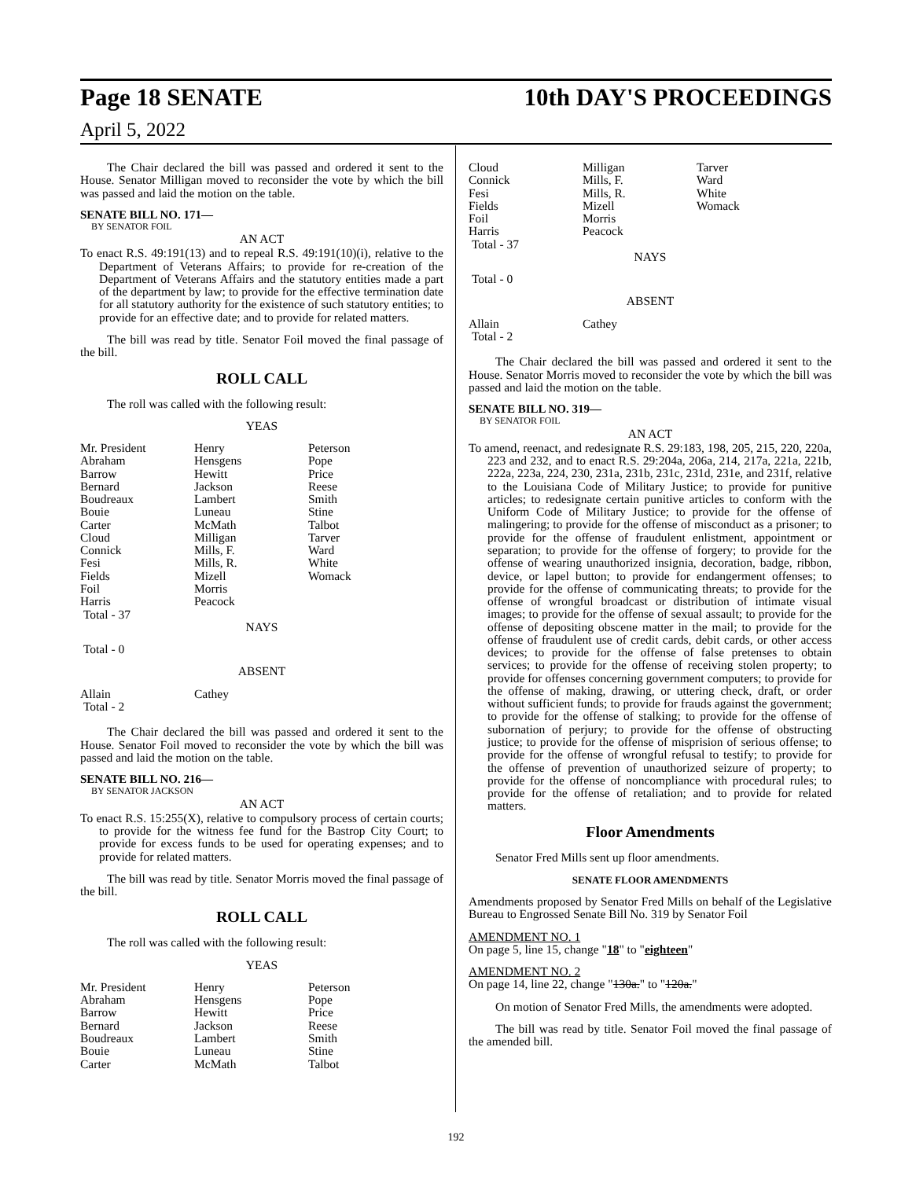Page 18 SENATE 10th DAY'S PROCEEDINGS
April 5, 2022
The Chair declared the bill was passed and ordered it sent to the House. Senator Milligan moved to reconsider the vote by which the bill was passed and laid the motion on the table.
SENATE BILL NO. 171—
BY SENATOR FOIL
AN ACT
To enact R.S. 49:191(13) and to repeal R.S. 49:191(10)(i), relative to the Department of Veterans Affairs; to provide for re-creation of the Department of Veterans Affairs and the statutory entities made a part of the department by law; to provide for the effective termination date for all statutory authority for the existence of such statutory entities; to provide for an effective date; and to provide for related matters.
The bill was read by title. Senator Foil moved the final passage of the bill.
ROLL CALL
The roll was called with the following result:
YEAS
| Mr. President | Henry | Peterson |
| Abraham | Hensgens | Pope |
| Barrow | Hewitt | Price |
| Bernard | Jackson | Reese |
| Boudreaux | Lambert | Smith |
| Bouie | Luneau | Stine |
| Carter | McMath | Talbot |
| Cloud | Milligan | Tarver |
| Connick | Mills, F. | Ward |
| Fesi | Mills, R. | White |
| Fields | Mizell | Womack |
| Foil | Morris | |
| Harris | Peacock | |
| Total - 37 | | |
NAYS
Total - 0
ABSENT
| Allain | Cathey | |
| Total - 2 | | |
The Chair declared the bill was passed and ordered it sent to the House. Senator Foil moved to reconsider the vote by which the bill was passed and laid the motion on the table.
SENATE BILL NO. 216—
BY SENATOR JACKSON
AN ACT
To enact R.S. 15:255(X), relative to compulsory process of certain courts; to provide for the witness fee fund for the Bastrop City Court; to provide for excess funds to be used for operating expenses; and to provide for related matters.
The bill was read by title. Senator Morris moved the final passage of the bill.
ROLL CALL
The roll was called with the following result:
YEAS
| Mr. President | Henry | Peterson |
| Abraham | Hensgens | Pope |
| Barrow | Hewitt | Price |
| Bernard | Jackson | Reese |
| Boudreaux | Lambert | Smith |
| Bouie | Luneau | Stine |
| Carter | McMath | Talbot |
| Cloud | Milligan | Tarver |
| Connick | Mills, F. | Ward |
| Fesi | Mills, R. | White |
| Fields | Mizell | Womack |
| Foil | Morris | |
| Harris | Peacock | |
| Total - 37 | | |
NAYS
Total - 0
ABSENT
| Allain | Cathey | |
| Total - 2 | | |
The Chair declared the bill was passed and ordered it sent to the House. Senator Morris moved to reconsider the vote by which the bill was passed and laid the motion on the table.
SENATE BILL NO. 319—
BY SENATOR FOIL
AN ACT
To amend, reenact, and redesignate R.S. 29:183, 198, 205, 215, 220, 220a, 223 and 232, and to enact R.S. 29:204a, 206a, 214, 217a, 221a, 221b, 222a, 223a, 224, 230, 231a, 231b, 231c, 231d, 231e, and 231f, relative to the Louisiana Code of Military Justice; to provide for punitive articles; to redesignate certain punitive articles to conform with the Uniform Code of Military Justice; to provide for the offense of malingering; to provide for the offense of misconduct as a prisoner; to provide for the offense of fraudulent enlistment, appointment or separation; to provide for the offense of forgery; to provide for the offense of wearing unauthorized insignia, decoration, badge, ribbon, device, or lapel button; to provide for endangerment offenses; to provide for the offense of communicating threats; to provide for the offense of wrongful broadcast or distribution of intimate visual images; to provide for the offense of sexual assault; to provide for the offense of depositing obscene matter in the mail; to provide for the offense of fraudulent use of credit cards, debit cards, or other access devices; to provide for the offense of false pretenses to obtain services; to provide for the offense of receiving stolen property; to provide for offenses concerning government computers; to provide for the offense of making, drawing, or uttering check, draft, or order without sufficient funds; to provide for frauds against the government; to provide for the offense of stalking; to provide for the offense of subornation of perjury; to provide for the offense of obstructing justice; to provide for the offense of misprision of serious offense; to provide for the offense of wrongful refusal to testify; to provide for the offense of prevention of unauthorized seizure of property; to provide for the offense of noncompliance with procedural rules; to provide for the offense of retaliation; and to provide for related matters.
Floor Amendments
Senator Fred Mills sent up floor amendments.
SENATE FLOOR AMENDMENTS
Amendments proposed by Senator Fred Mills on behalf of the Legislative Bureau to Engrossed Senate Bill No. 319 by Senator Foil
AMENDMENT NO. 1
On page 5, line 15, change "18" to "eighteen"
AMENDMENT NO. 2
On page 14, line 22, change "130a." to "120a."
On motion of Senator Fred Mills, the amendments were adopted.
The bill was read by title. Senator Foil moved the final passage of the amended bill.
192